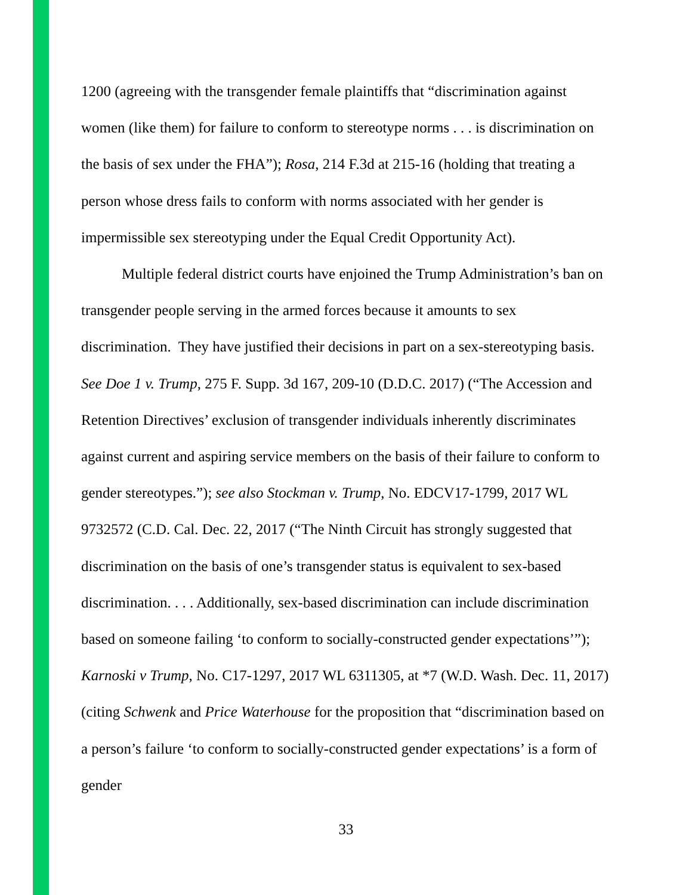1200 (agreeing with the transgender female plaintiffs that “discrimination against women (like them) for failure to conform to stereotype norms . . . is discrimination on the basis of sex under the FHA”); Rosa, 214 F.3d at 215-16 (holding that treating a person whose dress fails to conform with norms associated with her gender is impermissible sex stereotyping under the Equal Credit Opportunity Act).
Multiple federal district courts have enjoined the Trump Administration’s ban on transgender people serving in the armed forces because it amounts to sex discrimination. They have justified their decisions in part on a sex-stereotyping basis. See Doe 1 v. Trump, 275 F. Supp. 3d 167, 209-10 (D.D.C. 2017) (“The Accession and Retention Directives’ exclusion of transgender individuals inherently discriminates against current and aspiring service members on the basis of their failure to conform to gender stereotypes.”); see also Stockman v. Trump, No. EDCV17-1799, 2017 WL 9732572 (C.D. Cal. Dec. 22, 2017 (“The Ninth Circuit has strongly suggested that discrimination on the basis of one’s transgender status is equivalent to sex-based discrimination. . . . Additionally, sex-based discrimination can include discrimination based on someone failing ‘to conform to socially-constructed gender expectations’”); Karnoski v Trump, No. C17-1297, 2017 WL 6311305, at *7 (W.D. Wash. Dec. 11, 2017) (citing Schwenk and Price Waterhouse for the proposition that “discrimination based on a person’s failure ‘to conform to socially-constructed gender expectations’ is a form of gender
33